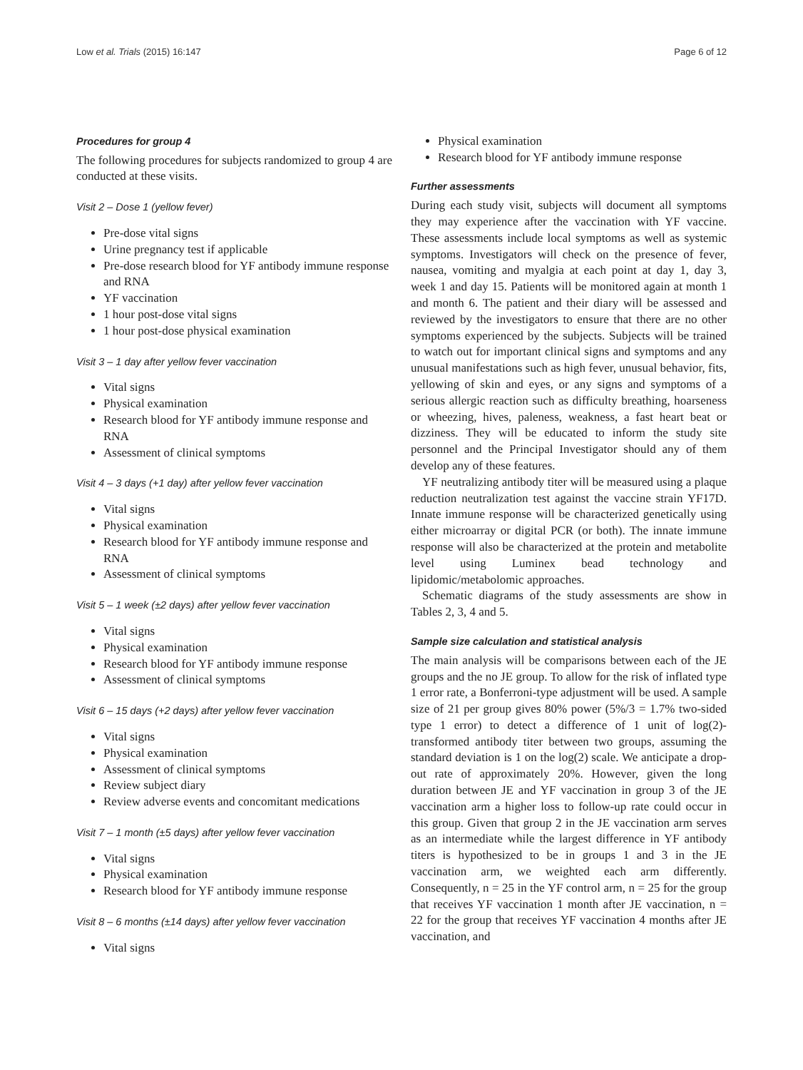Low et al. Trials (2015) 16:147 Page 6 of 12
Procedures for group 4
The following procedures for subjects randomized to group 4 are conducted at these visits.
Visit 2 – Dose 1 (yellow fever)
Pre-dose vital signs
Urine pregnancy test if applicable
Pre-dose research blood for YF antibody immune response and RNA
YF vaccination
1 hour post-dose vital signs
1 hour post-dose physical examination
Visit 3 – 1 day after yellow fever vaccination
Vital signs
Physical examination
Research blood for YF antibody immune response and RNA
Assessment of clinical symptoms
Visit 4 – 3 days (+1 day) after yellow fever vaccination
Vital signs
Physical examination
Research blood for YF antibody immune response and RNA
Assessment of clinical symptoms
Visit 5 – 1 week (±2 days) after yellow fever vaccination
Vital signs
Physical examination
Research blood for YF antibody immune response
Assessment of clinical symptoms
Visit 6 – 15 days (+2 days) after yellow fever vaccination
Vital signs
Physical examination
Assessment of clinical symptoms
Review subject diary
Review adverse events and concomitant medications
Visit 7 – 1 month (±5 days) after yellow fever vaccination
Vital signs
Physical examination
Research blood for YF antibody immune response
Visit 8 – 6 months (±14 days) after yellow fever vaccination
Vital signs
Physical examination
Research blood for YF antibody immune response
Further assessments
During each study visit, subjects will document all symptoms they may experience after the vaccination with YF vaccine. These assessments include local symptoms as well as systemic symptoms. Investigators will check on the presence of fever, nausea, vomiting and myalgia at each point at day 1, day 3, week 1 and day 15. Patients will be monitored again at month 1 and month 6. The patient and their diary will be assessed and reviewed by the investigators to ensure that there are no other symptoms experienced by the subjects. Subjects will be trained to watch out for important clinical signs and symptoms and any unusual manifestations such as high fever, unusual behavior, fits, yellowing of skin and eyes, or any signs and symptoms of a serious allergic reaction such as difficulty breathing, hoarseness or wheezing, hives, paleness, weakness, a fast heart beat or dizziness. They will be educated to inform the study site personnel and the Principal Investigator should any of them develop any of these features.
YF neutralizing antibody titer will be measured using a plaque reduction neutralization test against the vaccine strain YF17D. Innate immune response will be characterized genetically using either microarray or digital PCR (or both). The innate immune response will also be characterized at the protein and metabolite level using Luminex bead technology and lipidomic/metabolomic approaches.
Schematic diagrams of the study assessments are show in Tables 2, 3, 4 and 5.
Sample size calculation and statistical analysis
The main analysis will be comparisons between each of the JE groups and the no JE group. To allow for the risk of inflated type 1 error rate, a Bonferroni-type adjustment will be used. A sample size of 21 per group gives 80% power (5%/3 = 1.7% two-sided type 1 error) to detect a difference of 1 unit of log(2)-transformed antibody titer between two groups, assuming the standard deviation is 1 on the log(2) scale. We anticipate a drop-out rate of approximately 20%. However, given the long duration between JE and YF vaccination in group 3 of the JE vaccination arm a higher loss to follow-up rate could occur in this group. Given that group 2 in the JE vaccination arm serves as an intermediate while the largest difference in YF antibody titers is hypothesized to be in groups 1 and 3 in the JE vaccination arm, we weighted each arm differently. Consequently, n = 25 in the YF control arm, n = 25 for the group that receives YF vaccination 1 month after JE vaccination, n = 22 for the group that receives YF vaccination 4 months after JE vaccination, and